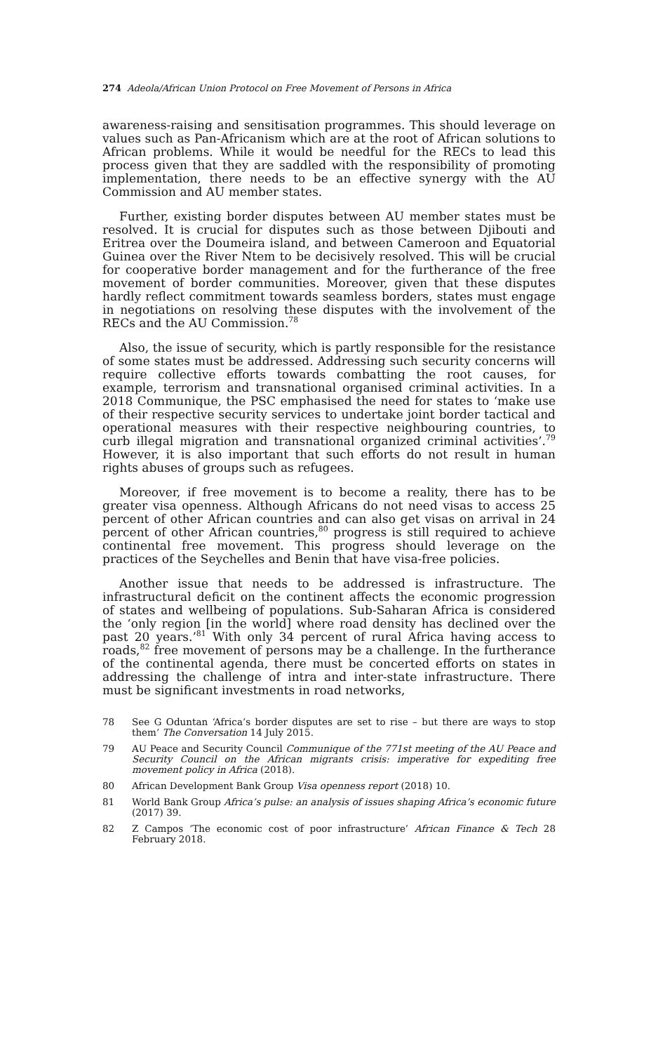274 Adeola/African Union Protocol on Free Movement of Persons in Africa
awareness-raising and sensitisation programmes. This should leverage on values such as Pan-Africanism which are at the root of African solutions to African problems. While it would be needful for the RECs to lead this process given that they are saddled with the responsibility of promoting implementation, there needs to be an effective synergy with the AU Commission and AU member states.
Further, existing border disputes between AU member states must be resolved. It is crucial for disputes such as those between Djibouti and Eritrea over the Doumeira island, and between Cameroon and Equatorial Guinea over the River Ntem to be decisively resolved. This will be crucial for cooperative border management and for the furtherance of the free movement of border communities. Moreover, given that these disputes hardly reflect commitment towards seamless borders, states must engage in negotiations on resolving these disputes with the involvement of the RECs and the AU Commission.<sup>78</sup>
Also, the issue of security, which is partly responsible for the resistance of some states must be addressed. Addressing such security concerns will require collective efforts towards combatting the root causes, for example, terrorism and transnational organised criminal activities. In a 2018 Communique, the PSC emphasised the need for states to ‘make use of their respective security services to undertake joint border tactical and operational measures with their respective neighbouring countries, to curb illegal migration and transnational organized criminal activities’.<sup>79</sup> However, it is also important that such efforts do not result in human rights abuses of groups such as refugees.
Moreover, if free movement is to become a reality, there has to be greater visa openness. Although Africans do not need visas to access 25 percent of other African countries and can also get visas on arrival in 24 percent of other African countries,<sup>80</sup> progress is still required to achieve continental free movement. This progress should leverage on the practices of the Seychelles and Benin that have visa-free policies.
Another issue that needs to be addressed is infrastructure. The infrastructural deficit on the continent affects the economic progression of states and wellbeing of populations. Sub-Saharan Africa is considered the ‘only region [in the world] where road density has declined over the past 20 years.’<sup>81</sup> With only 34 percent of rural Africa having access to roads,<sup>82</sup> free movement of persons may be a challenge. In the furtherance of the continental agenda, there must be concerted efforts on states in addressing the challenge of intra and inter-state infrastructure. There must be significant investments in road networks,
78 See G Oduntan ‘Africa’s border disputes are set to rise – but there are ways to stop them’ The Conversation 14 July 2015.
79 AU Peace and Security Council Communique of the 771st meeting of the AU Peace and Security Council on the African migrants crisis: imperative for expediting free movement policy in Africa (2018).
80 African Development Bank Group Visa openness report (2018) 10.
81 World Bank Group Africa’s pulse: an analysis of issues shaping Africa’s economic future (2017) 39.
82 Z Campos ‘The economic cost of poor infrastructure’ African Finance & Tech 28 February 2018.